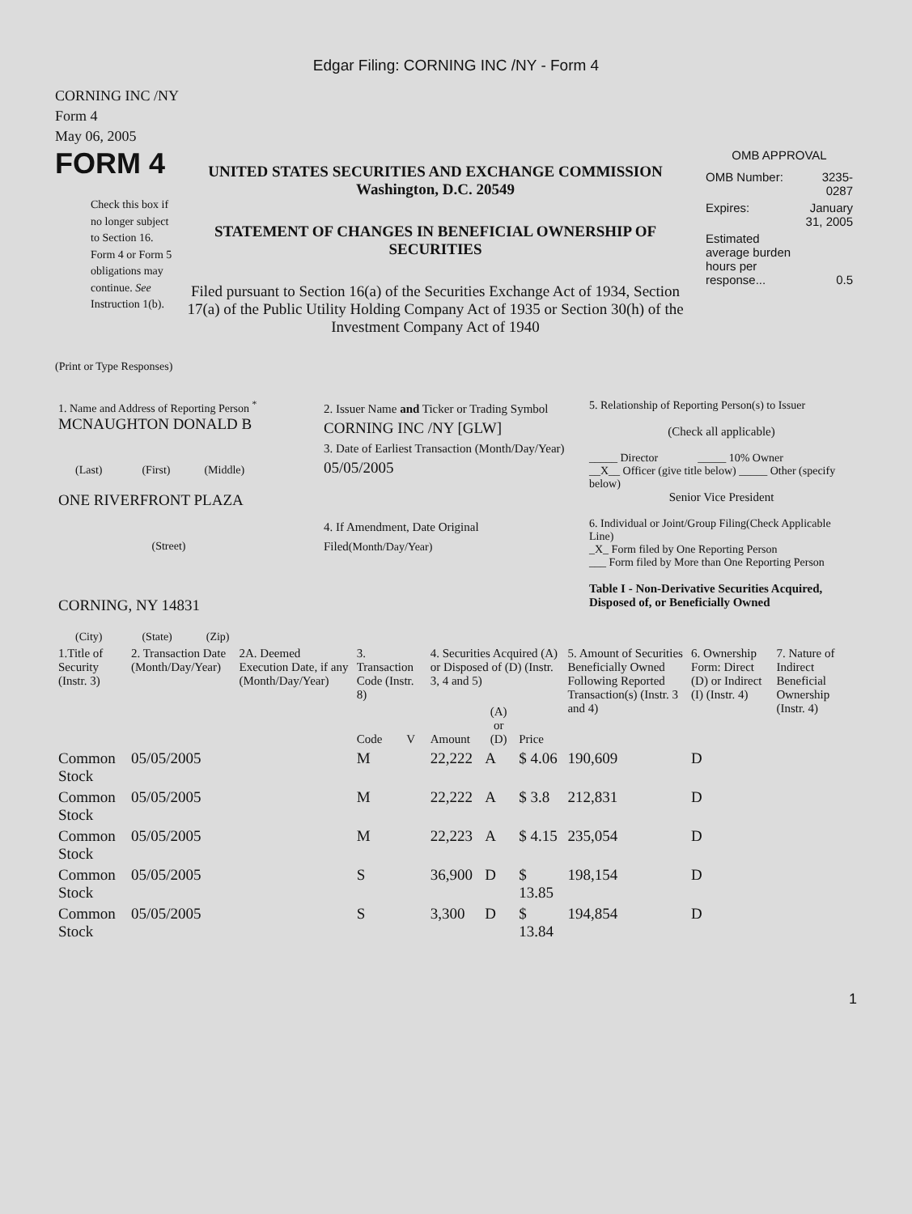Edgar Filing: CORNING INC /NY - Form 4
CORNING INC /NY
Form 4
May 06, 2005
FORM 4
Check this box if no longer subject to Section 16. Form 4 or Form 5 obligations may continue. See Instruction 1(b).
UNITED STATES SECURITIES AND EXCHANGE COMMISSION
Washington, D.C. 20549
STATEMENT OF CHANGES IN BENEFICIAL OWNERSHIP OF SECURITIES
Filed pursuant to Section 16(a) of the Securities Exchange Act of 1934, Section 17(a) of the Public Utility Holding Company Act of 1935 or Section 30(h) of the Investment Company Act of 1940
OMB APPROVAL
| OMB Number: | 3235-0287 |
| Expires: | January 31, 2005 |
| Estimated average burden hours per response... | 0.5 |
(Print or Type Responses)
| 1. Name and Address of Reporting Person <sup>*</sup> MCNAUGHTON DONALD B (Last) (First) (Middle) ONE RIVERFRONT PLAZA (Street) CORNING, NY 14831 (City) (State) (Zip) | 2. Issuer Name and Ticker or Trading Symbol CORNING INC /NY [GLW] 3. Date of Earliest Transaction (Month/Day/Year) 05/05/2005 4. If Amendment, Date Original Filed (Month/Day/Year) | 5. Relationship of Reporting Person(s) to Issuer (Check all applicable) _____ Director _____ 10% Owner __X__ Officer (give title below) _____ Other (specify below) Senior Vice President 6. Individual or Joint/Group Filing(Check Applicable Line) _X_ Form filed by One Reporting Person ___ Form filed by More than One Reporting Person Table I - Non-Derivative Securities Acquired, Disposed of, or Beneficially Owned |
| 1.Title of Security (Instr. 3) | 2. Transaction Date (Month/Day/Year) | 2A. Deemed Execution Date, if any (Month/Day/Year) | 3. Transaction Code (Instr. 8) | | 4. Securities Acquired (A) or Disposed of (D) (Instr. 3, 4 and 5) | | | 5. Amount of Securities Beneficially Owned Following Reported Transaction(s) (Instr. 3 and 4) | 6. Ownership Form: Direct (D) or Indirect (I) (Instr. 4) | 7. Nature of Indirect Beneficial Ownership (Instr. 4) |
| --- | --- | --- | --- | --- | --- | --- | --- | --- | --- | --- |
| | | | Code | V | Amount | (A) or (D) | Price | | | |
| Common Stock | 05/05/2005 | | M | | 22,222 | A | $ 4.06 | 190,609 | D | |
| Common Stock | 05/05/2005 | | M | | 22,222 | A | $ 3.8 | 212,831 | D | |
| Common Stock | 05/05/2005 | | M | | 22,223 | A | $ 4.15 | 235,054 | D | |
| Common Stock | 05/05/2005 | | S | | 36,900 | D | $ 13.85 | 198,154 | D | |
| Common Stock | 05/05/2005 | | S | | 3,300 | D | $ 13.84 | 194,854 | D | |
1